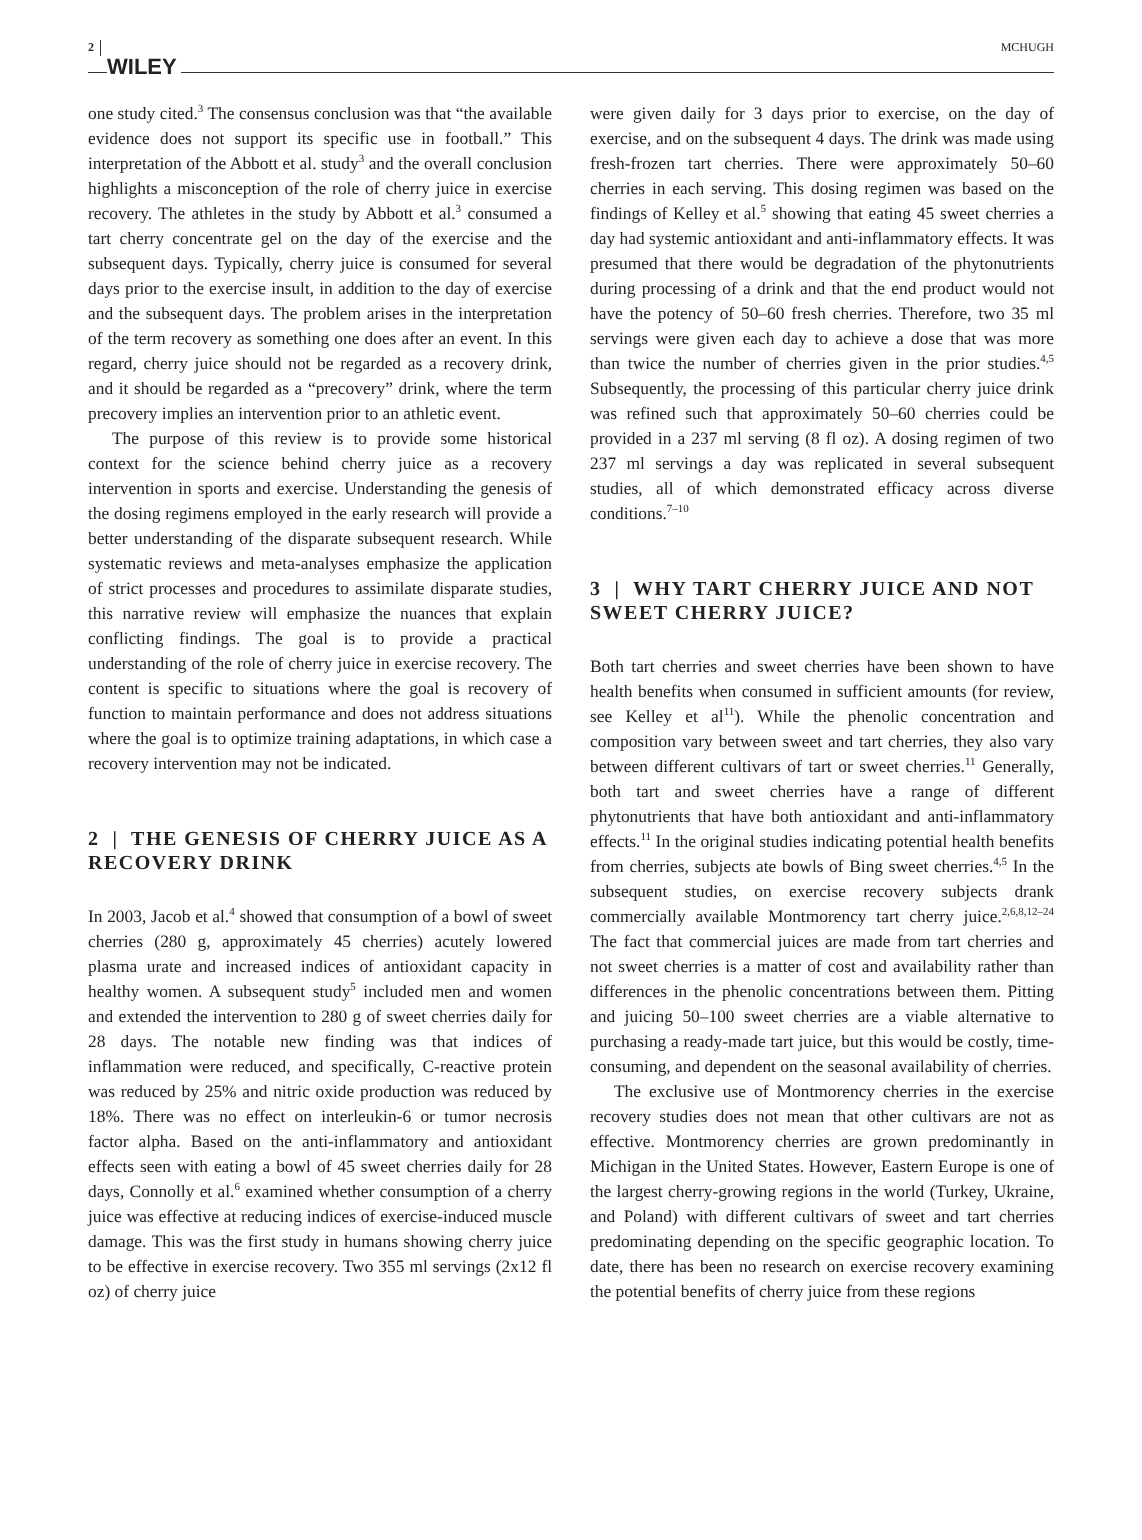2 WILEY MCHUGH
one study cited.<sup>3</sup> The consensus conclusion was that “the available evidence does not support its specific use in football.” This interpretation of the Abbott et al. study<sup>3</sup> and the overall conclusion highlights a misconception of the role of cherry juice in exercise recovery. The athletes in the study by Abbott et al.<sup>3</sup> consumed a tart cherry concentrate gel on the day of the exercise and the subsequent days. Typically, cherry juice is consumed for several days prior to the exercise insult, in addition to the day of exercise and the subsequent days. The problem arises in the interpretation of the term recovery as something one does after an event. In this regard, cherry juice should not be regarded as a recovery drink, and it should be regarded as a “precovery” drink, where the term precovery implies an intervention prior to an athletic event.
The purpose of this review is to provide some historical context for the science behind cherry juice as a recovery intervention in sports and exercise. Understanding the genesis of the dosing regimens employed in the early research will provide a better understanding of the disparate subsequent research. While systematic reviews and meta-analyses emphasize the application of strict processes and procedures to assimilate disparate studies, this narrative review will emphasize the nuances that explain conflicting findings. The goal is to provide a practical understanding of the role of cherry juice in exercise recovery. The content is specific to situations where the goal is recovery of function to maintain performance and does not address situations where the goal is to optimize training adaptations, in which case a recovery intervention may not be indicated.
2 | THE GENESIS OF CHERRY JUICE AS A RECOVERY DRINK
In 2003, Jacob et al.<sup>4</sup> showed that consumption of a bowl of sweet cherries (280 g, approximately 45 cherries) acutely lowered plasma urate and increased indices of antioxidant capacity in healthy women. A subsequent study<sup>5</sup> included men and women and extended the intervention to 280 g of sweet cherries daily for 28 days. The notable new finding was that indices of inflammation were reduced, and specifically, C-reactive protein was reduced by 25% and nitric oxide production was reduced by 18%. There was no effect on interleukin-6 or tumor necrosis factor alpha. Based on the anti-inflammatory and antioxidant effects seen with eating a bowl of 45 sweet cherries daily for 28 days, Connolly et al.<sup>6</sup> examined whether consumption of a cherry juice was effective at reducing indices of exercise-induced muscle damage. This was the first study in humans showing cherry juice to be effective in exercise recovery. Two 355 ml servings (2x12 fl oz) of cherry juice
were given daily for 3 days prior to exercise, on the day of exercise, and on the subsequent 4 days. The drink was made using fresh-frozen tart cherries. There were approximately 50–60 cherries in each serving. This dosing regimen was based on the findings of Kelley et al.<sup>5</sup> showing that eating 45 sweet cherries a day had systemic antioxidant and anti-inflammatory effects. It was presumed that there would be degradation of the phytonutrients during processing of a drink and that the end product would not have the potency of 50–60 fresh cherries. Therefore, two 35 ml servings were given each day to achieve a dose that was more than twice the number of cherries given in the prior studies.<sup>4,5</sup> Subsequently, the processing of this particular cherry juice drink was refined such that approximately 50–60 cherries could be provided in a 237 ml serving (8 fl oz). A dosing regimen of two 237 ml servings a day was replicated in several subsequent studies, all of which demonstrated efficacy across diverse conditions.<sup>7–10</sup>
3 | WHY TART CHERRY JUICE AND NOT SWEET CHERRY JUICE?
Both tart cherries and sweet cherries have been shown to have health benefits when consumed in sufficient amounts (for review, see Kelley et al<sup>11</sup>). While the phenolic concentration and composition vary between sweet and tart cherries, they also vary between different cultivars of tart or sweet cherries.<sup>11</sup> Generally, both tart and sweet cherries have a range of different phytonutrients that have both antioxidant and anti-inflammatory effects.<sup>11</sup> In the original studies indicating potential health benefits from cherries, subjects ate bowls of Bing sweet cherries.<sup>4,5</sup> In the subsequent studies, on exercise recovery subjects drank commercially available Montmorency tart cherry juice.<sup>2,6,8,12–24</sup> The fact that commercial juices are made from tart cherries and not sweet cherries is a matter of cost and availability rather than differences in the phenolic concentrations between them. Pitting and juicing 50–100 sweet cherries are a viable alternative to purchasing a ready-made tart juice, but this would be costly, time-consuming, and dependent on the seasonal availability of cherries.
The exclusive use of Montmorency cherries in the exercise recovery studies does not mean that other cultivars are not as effective. Montmorency cherries are grown predominantly in Michigan in the United States. However, Eastern Europe is one of the largest cherry-growing regions in the world (Turkey, Ukraine, and Poland) with different cultivars of sweet and tart cherries predominating depending on the specific geographic location. To date, there has been no research on exercise recovery examining the potential benefits of cherry juice from these regions